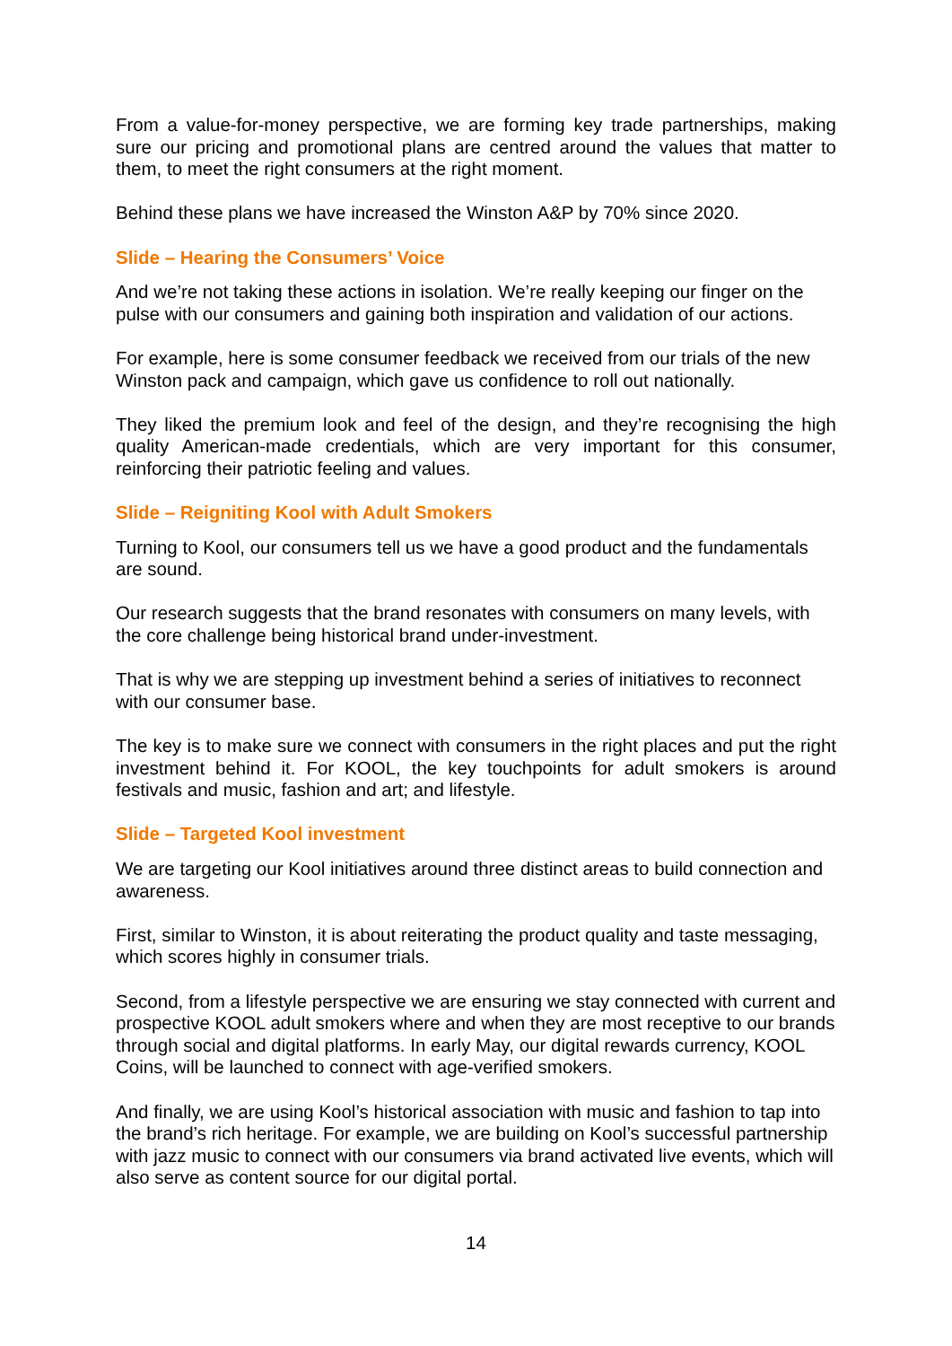From a value-for-money perspective, we are forming key trade partnerships, making sure our pricing and promotional plans are centred around the values that matter to them, to meet the right consumers at the right moment.
Behind these plans we have increased the Winston A&P by 70% since 2020.
Slide – Hearing the Consumers’ Voice
And we’re not taking these actions in isolation. We’re really keeping our finger on the pulse with our consumers and gaining both inspiration and validation of our actions.
For example, here is some consumer feedback we received from our trials of the new Winston pack and campaign, which gave us confidence to roll out nationally.
They liked the premium look and feel of the design, and they’re recognising the high quality American-made credentials, which are very important for this consumer, reinforcing their patriotic feeling and values.
Slide – Reigniting Kool with Adult Smokers
Turning to Kool, our consumers tell us we have a good product and the fundamentals are sound.
Our research suggests that the brand resonates with consumers on many levels, with the core challenge being historical brand under-investment.
That is why we are stepping up investment behind a series of initiatives to reconnect with our consumer base.
The key is to make sure we connect with consumers in the right places and put the right investment behind it. For KOOL, the key touchpoints for adult smokers is around festivals and music, fashion and art; and lifestyle.
Slide – Targeted Kool investment
We are targeting our Kool initiatives around three distinct areas to build connection and awareness.
First, similar to Winston, it is about reiterating the product quality and taste messaging, which scores highly in consumer trials.
Second, from a lifestyle perspective we are ensuring we stay connected with current and prospective KOOL adult smokers where and when they are most receptive to our brands through social and digital platforms. In early May, our digital rewards currency, KOOL Coins, will be launched to connect with age-verified smokers.
And finally, we are using Kool’s historical association with music and fashion to tap into the brand’s rich heritage. For example, we are building on Kool’s successful partnership with jazz music to connect with our consumers via brand activated live events, which will also serve as content source for our digital portal.
14